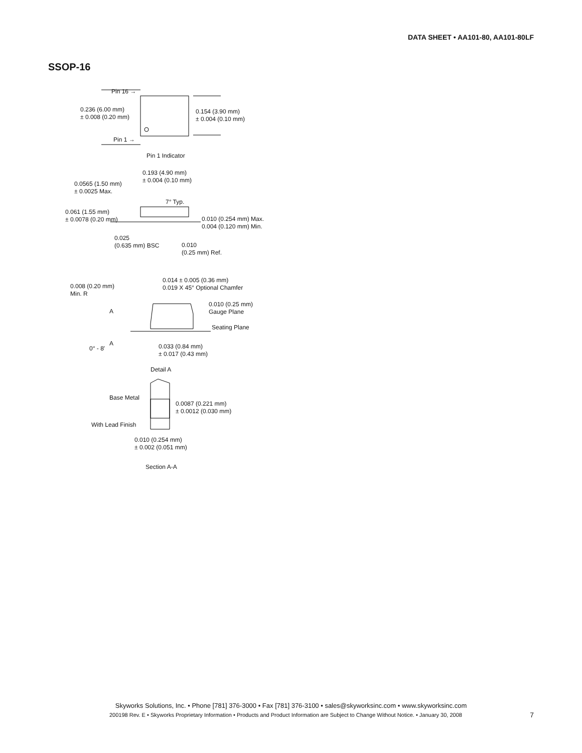DATA SHEET • AA101-80, AA101-80LF
SSOP-16
Pin 16 →
0.236 (6.00 mm)
± 0.008 (0.20 mm)
0.154 (3.90 mm)
± 0.004 (0.10 mm)
Pin 1 →
Pin 1 Indicator
0.193 (4.90 mm)
± 0.004 (0.10 mm)
0.0565 (1.50 mm)
± 0.0025 Max.
7° Typ.
0.061 (1.55 mm)
± 0.0078 (0.20 mm)
0.010 (0.254 mm) Max.
0.004 (0.120 mm) Min.
0.025
(0.635 mm) BSC
0.010
(0.25 mm) Ref.
0.014 ± 0.005 (0.36 mm)
0.019 X 45° Optional Chamfer
0.008 (0.20 mm)
Min. R
0.010 (0.25 mm)
Gauge Plane
A
Seating Plane
A
0° - 8'
0.033 (0.84 mm)
± 0.017 (0.43 mm)
Detail A
Base Metal
0.0087 (0.221 mm)
± 0.0012 (0.030 mm)
With Lead Finish
0.010 (0.254 mm)
± 0.002 (0.051 mm)
Section A-A
Skyworks Solutions, Inc. • Phone [781] 376-3000 • Fax [781] 376-3100 • sales@skyworksinc.com • www.skyworksinc.com
200198 Rev. E • Skyworks Proprietary Information • Products and Product Information are Subject to Change Without Notice. • January 30, 2008
7